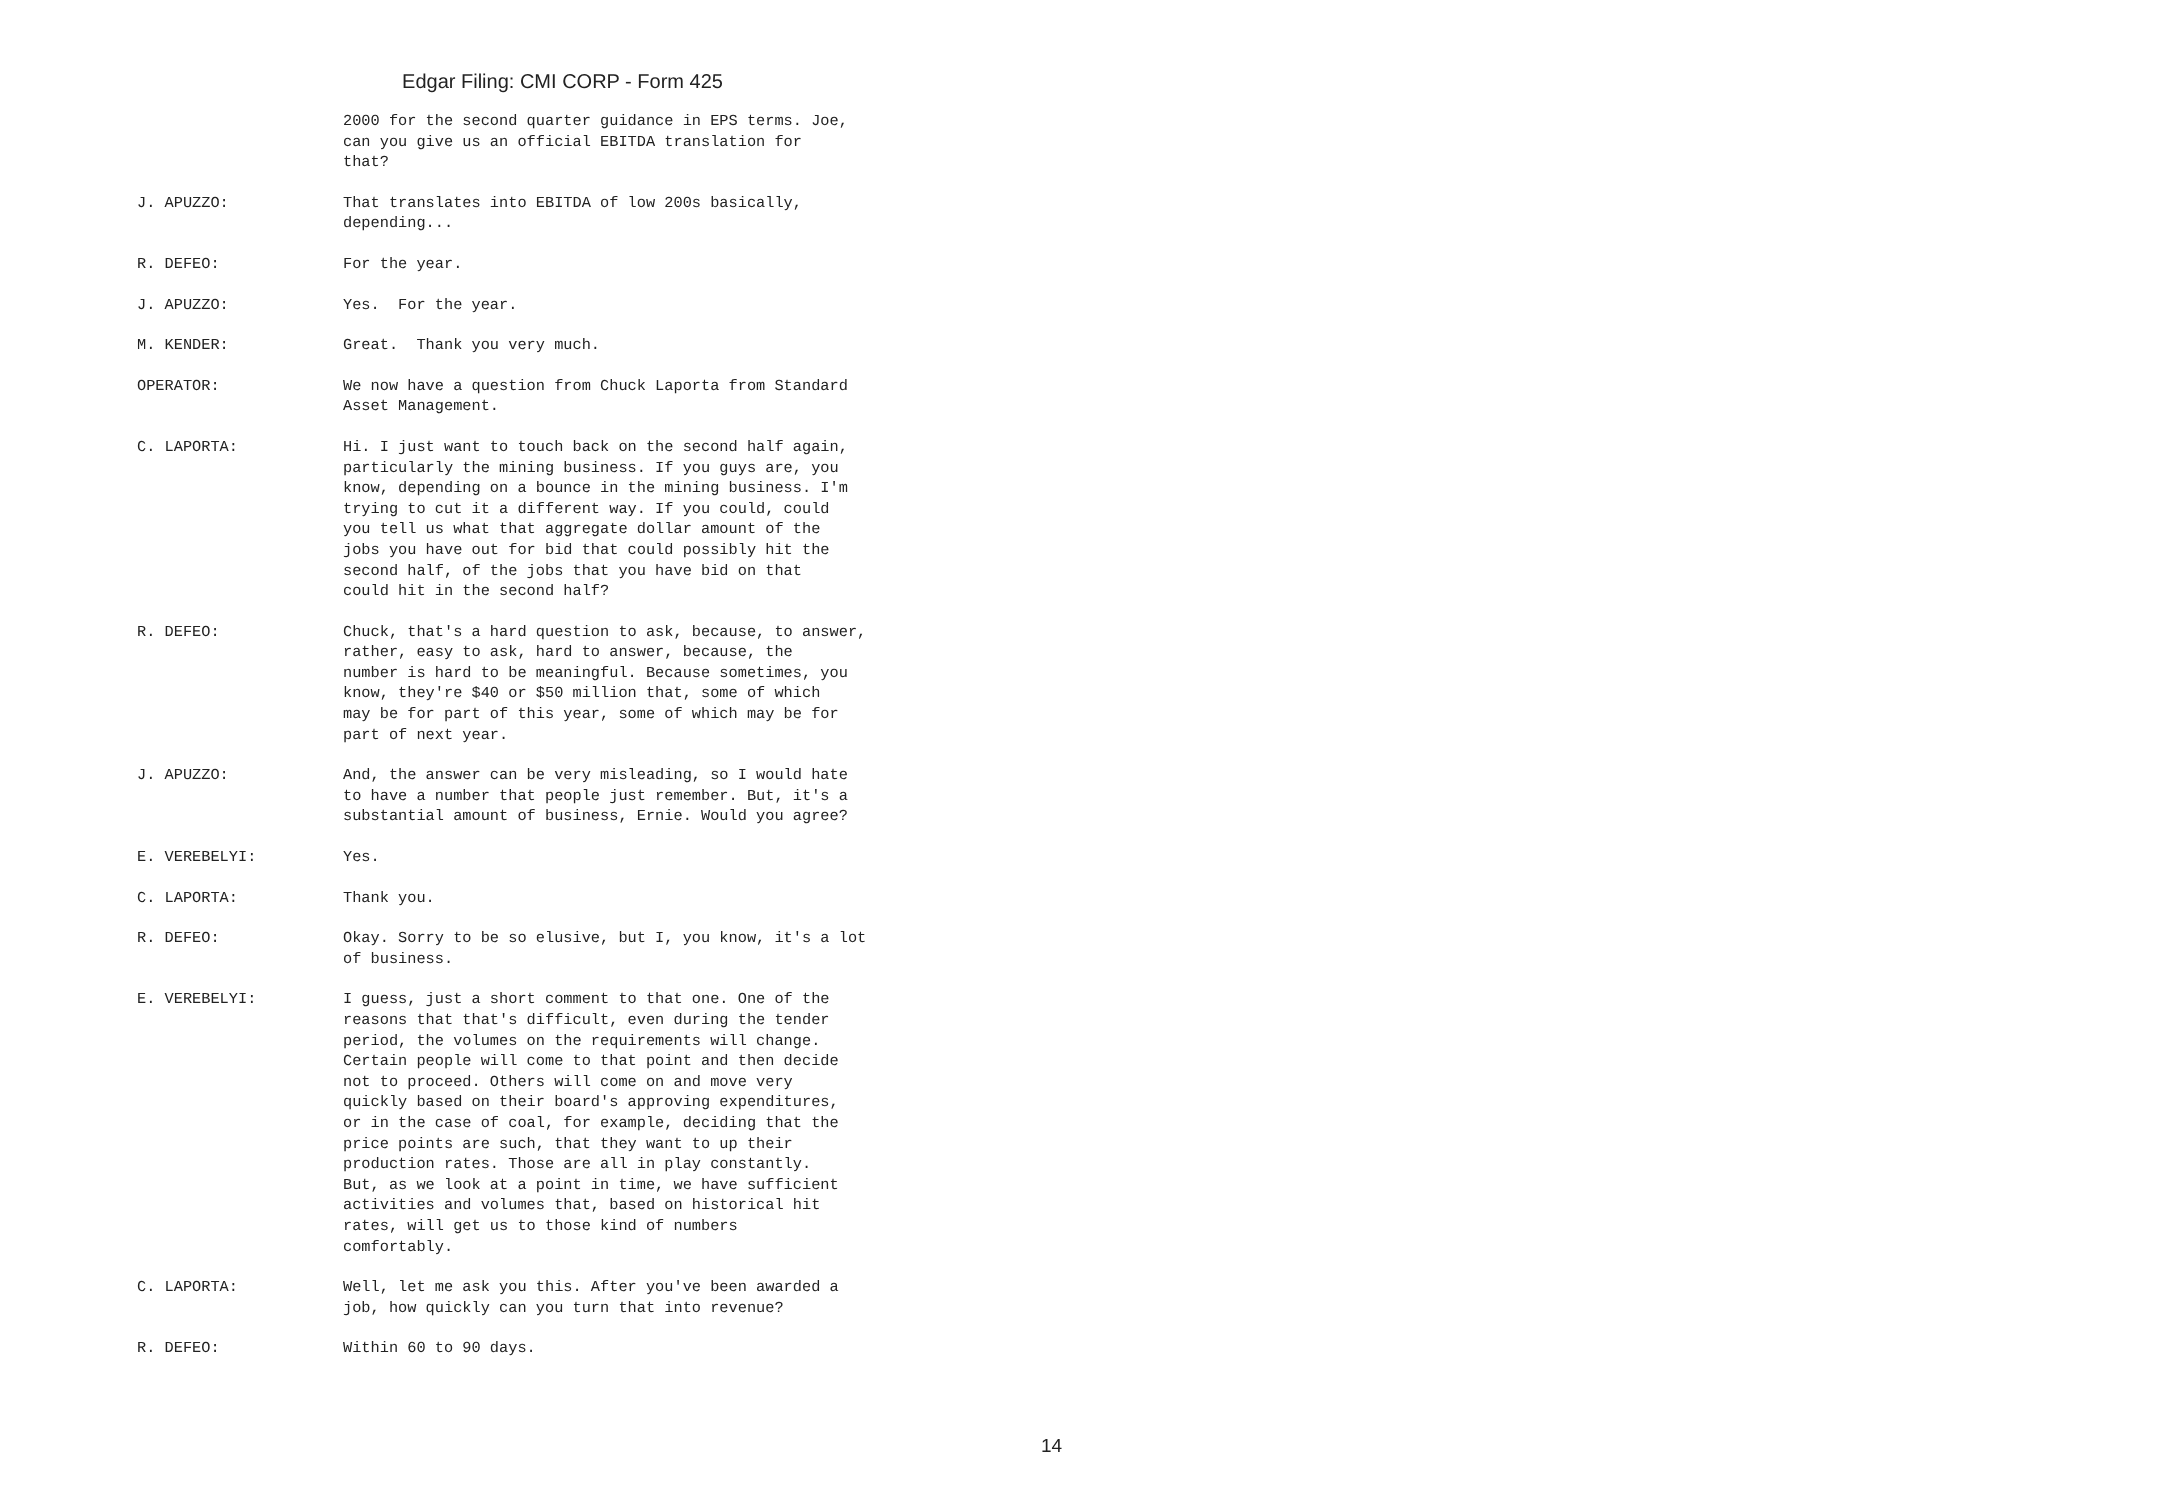Edgar Filing: CMI CORP - Form 425
2000 for the second quarter guidance in EPS terms. Joe, can you give us an official EBITDA translation for that?
J. APUZZO: That translates into EBITDA of low 200s basically, depending...
R. DEFEO: For the year.
J. APUZZO: Yes. For the year.
M. KENDER: Great. Thank you very much.
OPERATOR: We now have a question from Chuck Laporta from Standard Asset Management.
C. LAPORTA: Hi. I just want to touch back on the second half again, particularly the mining business. If you guys are, you know, depending on a bounce in the mining business. I'm trying to cut it a different way. If you could, could you tell us what that aggregate dollar amount of the jobs you have out for bid that could possibly hit the second half, of the jobs that you have bid on that could hit in the second half?
R. DEFEO: Chuck, that's a hard question to ask, because, to answer, rather, easy to ask, hard to answer, because, the number is hard to be meaningful. Because sometimes, you know, they're $40 or $50 million that, some of which may be for part of this year, some of which may be for part of next year.
J. APUZZO: And, the answer can be very misleading, so I would hate to have a number that people just remember. But, it's a substantial amount of business, Ernie. Would you agree?
E. VEREBELYI: Yes.
C. LAPORTA: Thank you.
R. DEFEO: Okay. Sorry to be so elusive, but I, you know, it's a lot of business.
E. VEREBELYI: I guess, just a short comment to that one. One of the reasons that that's difficult, even during the tender period, the volumes on the requirements will change. Certain people will come to that point and then decide not to proceed. Others will come on and move very quickly based on their board's approving expenditures, or in the case of coal, for example, deciding that the price points are such, that they want to up their production rates. Those are all in play constantly. But, as we look at a point in time, we have sufficient activities and volumes that, based on historical hit rates, will get us to those kind of numbers comfortably.
C. LAPORTA: Well, let me ask you this. After you've been awarded a job, how quickly can you turn that into revenue?
R. DEFEO: Within 60 to 90 days.
14